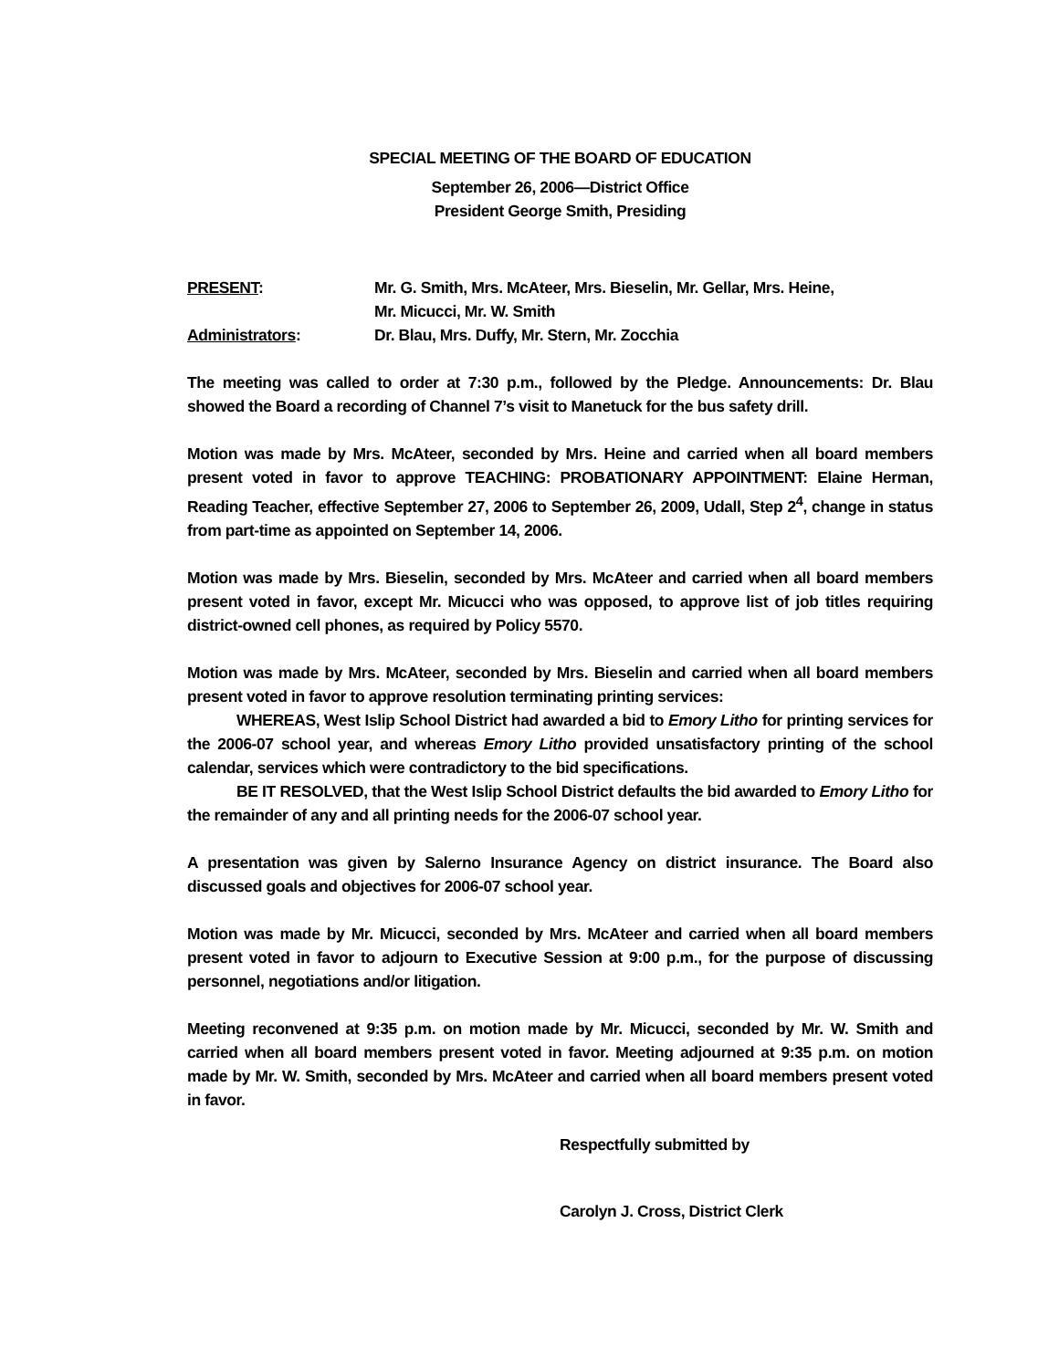SPECIAL MEETING OF THE BOARD OF EDUCATION
September 26, 2006—District Office
President George Smith, Presiding
| PRESENT : | Mr. G. Smith, Mrs. McAteer, Mrs. Bieselin, Mr. Gellar, Mrs. Heine, Mr. Micucci, Mr. W. Smith |
| Administrators : | Dr. Blau, Mrs. Duffy, Mr. Stern, Mr. Zocchia |
The meeting was called to order at 7:30 p.m., followed by the Pledge. Announcements: Dr. Blau showed the Board a recording of Channel 7’s visit to Manetuck for the bus safety drill.
Motion was made by Mrs. McAteer, seconded by Mrs. Heine and carried when all board members present voted in favor to approve TEACHING: PROBATIONARY APPOINTMENT: Elaine Herman, Reading Teacher, effective September 27, 2006 to September 26, 2009, Udall, Step 2<sup>4</sup>, change in status from part-time as appointed on September 14, 2006.
Motion was made by Mrs. Bieselin, seconded by Mrs. McAteer and carried when all board members present voted in favor, except Mr. Micucci who was opposed, to approve list of job titles requiring district-owned cell phones, as required by Policy 5570.
Motion was made by Mrs. McAteer, seconded by Mrs. Bieselin and carried when all board members present voted in favor to approve resolution terminating printing services:
WHEREAS, West Islip School District had awarded a bid to Emory Litho for printing services for the 2006-07 school year, and whereas Emory Litho provided unsatisfactory printing of the school calendar, services which were contradictory to the bid specifications.
BE IT RESOLVED, that the West Islip School District defaults the bid awarded to Emory Litho for the remainder of any and all printing needs for the 2006-07 school year.
A presentation was given by Salerno Insurance Agency on district insurance. The Board also discussed goals and objectives for 2006-07 school year.
Motion was made by Mr. Micucci, seconded by Mrs. McAteer and carried when all board members present voted in favor to adjourn to Executive Session at 9:00 p.m., for the purpose of discussing personnel, negotiations and/or litigation.
Meeting reconvened at 9:35 p.m. on motion made by Mr. Micucci, seconded by Mr. W. Smith and carried when all board members present voted in favor. Meeting adjourned at 9:35 p.m. on motion made by Mr. W. Smith, seconded by Mrs. McAteer and carried when all board members present voted in favor.
Respectfully submitted by
Carolyn J. Cross, District Clerk